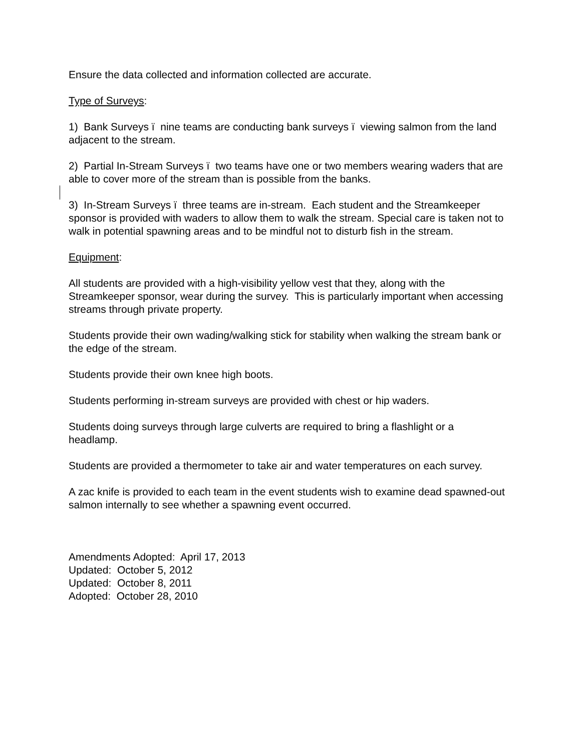Ensure the data collected and information collected are accurate.
Type of Surveys:
1) Bank Surveys ï nine teams are conducting bank surveys ï viewing salmon from the land adjacent to the stream.
2) Partial In-Stream Surveys ï two teams have one or two members wearing waders that are able to cover more of the stream than is possible from the banks.
3) In-Stream Surveys ï three teams are in-stream. Each student and the Streamkeeper sponsor is provided with waders to allow them to walk the stream. Special care is taken not to walk in potential spawning areas and to be mindful not to disturb fish in the stream.
Equipment:
All students are provided with a high-visibility yellow vest that they, along with the Streamkeeper sponsor, wear during the survey. This is particularly important when accessing streams through private property.
Students provide their own wading/walking stick for stability when walking the stream bank or the edge of the stream.
Students provide their own knee high boots.
Students performing in-stream surveys are provided with chest or hip waders.
Students doing surveys through large culverts are required to bring a flashlight or a headlamp.
Students are provided a thermometer to take air and water temperatures on each survey.
A zac knife is provided to each team in the event students wish to examine dead spawned-out salmon internally to see whether a spawning event occurred.
Amendments Adopted: April 17, 2013
Updated: October 5, 2012
Updated: October 8, 2011
Adopted: October 28, 2010